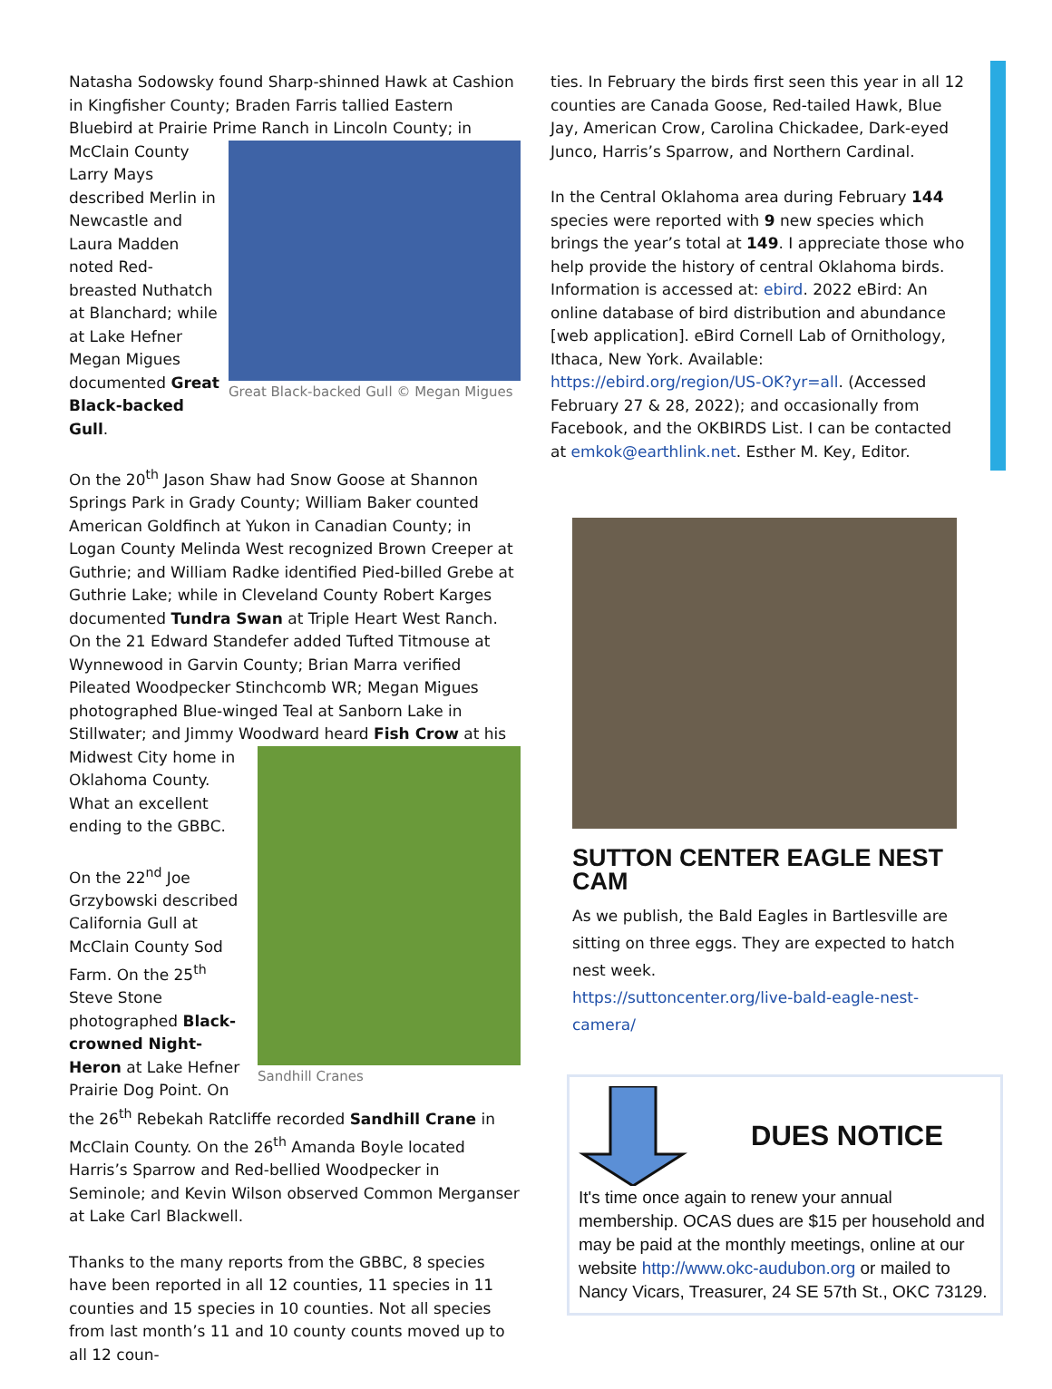Natasha Sodowsky found Sharp-shinned Hawk at Cashion in Kingfisher County; Braden Farris tallied Eastern Bluebird at Prairie Prime Great Black-backed Gull © Megan Migues Ranch in Lincoln County; in McClain County Larry Mays described Merlin in Newcastle and Laura Madden noted Red-breasted Nuthatch at Blanchard; while at Lake Hefner Megan Migues documented Great Black-backed Gull.
On the 20<sup>th</sup> Jason Shaw had Snow Goose at Shannon Springs Park in Grady County; William Baker counted American Goldfinch at Yukon in Canadian County; in Logan County Melinda West recognized Brown Creeper at Guthrie; and William Radke identified Pied-billed Grebe at Guthrie Lake; while in Cleveland County Robert Karges documented Tundra Swan at Triple Heart West Ranch. On the 21 Edward Standefer added Tufted Titmouse at Wynnewood in Garvin County; Brian Marra verified Pileated Woodpecker Stinchcomb WR; Megan Migues photographed Blue-winged Teal at Sanborn Lake in Stillwater; and Jimmy Woodward heard Fish Crow at his Midwest City Sandhill Cranes home in Oklahoma County. What an excellent ending to the GBBC.
On the 22<sup>nd</sup> Joe Grzybowski described California Gull at McClain County Sod Farm. On the 25<sup>th</sup> Steve Stone photographed Black-crowned Night-Heron at Lake Hefner Prairie Dog Point. On the 26<sup>th</sup> Rebekah Ratcliffe recorded Sandhill Crane in McClain County. On the 26<sup>th</sup> Amanda Boyle located Harris’s Sparrow and Red-bellied Woodpecker in Seminole; and Kevin Wilson observed Common Merganser at Lake Carl Blackwell.
Thanks to the many reports from the GBBC, 8 species have been reported in all 12 counties, 11 species in 11 counties and 15 species in 10 counties. Not all species from last month’s 11 and 10 county counts moved up to all 12 coun-
ties. In February the birds first seen this year in all 12 counties are Canada Goose, Red-tailed Hawk, Blue Jay, American Crow, Carolina Chickadee, Dark-eyed Junco, Harris’s Sparrow, and Northern Cardinal.
In the Central Oklahoma area during February 144 species were reported with 9 new species which brings the year’s total at 149. I appreciate those who help provide the history of central Oklahoma birds. Information is accessed at: ebird. 2022 eBird: An online database of bird distribution and abundance [web application]. eBird Cornell Lab of Ornithology, Ithaca, New York. Available: https://ebird.org/region/US-OK?yr=all. (Accessed February 27 & 28, 2022); and occasionally from Facebook, and the OKBIRDS List. I can be contacted at emkok@earthlink.net. Esther M. Key, Editor.
SUTTON CENTER EAGLE NEST CAM
As we publish, the Bald Eagles in Bartlesville are sitting on three eggs. They are expected to hatch nest week.
https://suttoncenter.org/live-bald-eagle-nest-camera/
DUES NOTICE
It's time once again to renew your annual membership. OCAS dues are $15 per household and may be paid at the monthly meetings, online at our website http://www.okc-audubon.org or mailed to Nancy Vicars, Treasurer, 24 SE 57th St., OKC 73129.